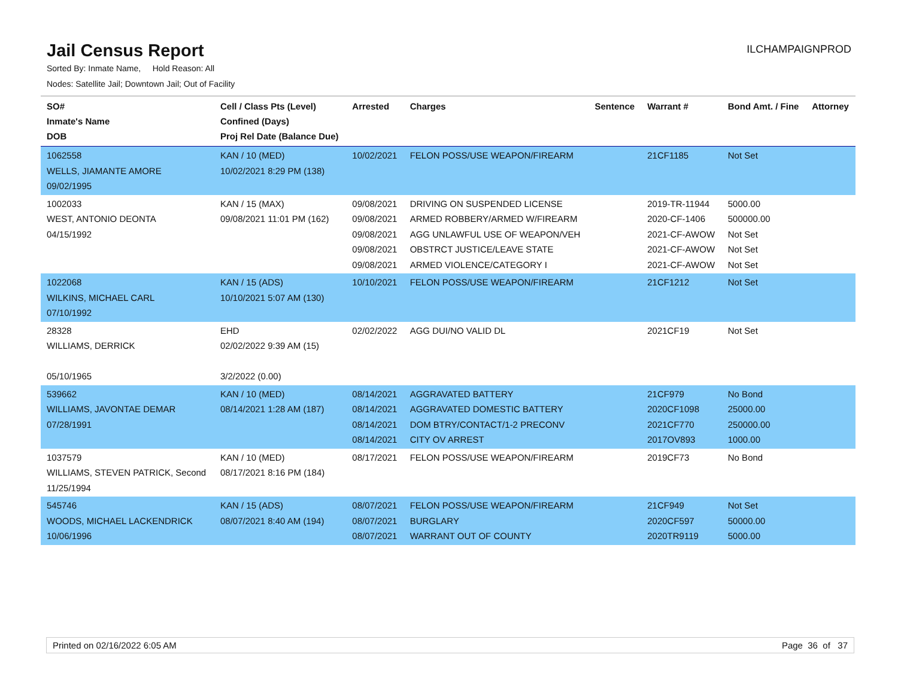Jail Census Report
ILCHAMPAIGNPROD
Sorted By: Inmate Name, Hold Reason: All
Nodes: Satellite Jail; Downtown Jail; Out of Facility
| SO# Inmate's Name DOB | Cell / Class Pts (Level) Confined (Days) Proj Rel Date (Balance Due) | Arrested | Charges | Sentence | Warrant # | Bond Amt. / Fine | Attorney |
| --- | --- | --- | --- | --- | --- | --- | --- |
| 1062558 WELLS, JIAMANTE AMORE 09/02/1995 | KAN / 10 (MED) 10/02/2021 8:29 PM (138) | 10/02/2021 | FELON POSS/USE WEAPON/FIREARM | | 21CF1185 | Not Set | |
| 1002033 WEST, ANTONIO DEONTA 04/15/1992 | KAN / 15 (MAX) 09/08/2021 11:01 PM (162) | 09/08/2021 09/08/2021 09/08/2021 09/08/2021 09/08/2021 | DRIVING ON SUSPENDED LICENSE ARMED ROBBERY/ARMED W/FIREARM AGG UNLAWFUL USE OF WEAPON/VEH OBSTRCT JUSTICE/LEAVE STATE ARMED VIOLENCE/CATEGORY I | | 2019-TR-11944 2020-CF-1406 2021-CF-AWOW 2021-CF-AWOW 2021-CF-AWOW | 5000.00 500000.00 Not Set Not Set Not Set | |
| 1022068 WILKINS, MICHAEL CARL 07/10/1992 | KAN / 15 (ADS) 10/10/2021 5:07 AM (130) | 10/10/2021 | FELON POSS/USE WEAPON/FIREARM | | 21CF1212 | Not Set | |
| 28328 WILLIAMS, DERRICK 05/10/1965 | EHD 02/02/2022 9:39 AM (15) 3/2/2022 (0.00) | 02/02/2022 | AGG DUI/NO VALID DL | | 2021CF19 | Not Set | |
| 539662 WILLIAMS, JAVONTAE DEMAR 07/28/1991 | KAN / 10 (MED) 08/14/2021 1:28 AM (187) | 08/14/2021 08/14/2021 08/14/2021 08/14/2021 | AGGRAVATED BATTERY AGGRAVATED DOMESTIC BATTERY DOM BTRY/CONTACT/1-2 PRECONV CITY OV ARREST | | 21CF979 2020CF1098 2021CF770 2017OV893 | No Bond 25000.00 250000.00 1000.00 | |
| 1037579 WILLIAMS, STEVEN PATRICK, Second 11/25/1994 | KAN / 10 (MED) 08/17/2021 8:16 PM (184) | 08/17/2021 | FELON POSS/USE WEAPON/FIREARM | | 2019CF73 | No Bond | |
| 545746 WOODS, MICHAEL LACKENDRICK 10/06/1996 | KAN / 15 (ADS) 08/07/2021 8:40 AM (194) | 08/07/2021 08/07/2021 08/07/2021 | FELON POSS/USE WEAPON/FIREARM BURGLARY WARRANT OUT OF COUNTY | | 21CF949 2020CF597 2020TR9119 | Not Set 50000.00 5000.00 | |
Printed on 02/16/2022 6:05 AM Page 36 of 37